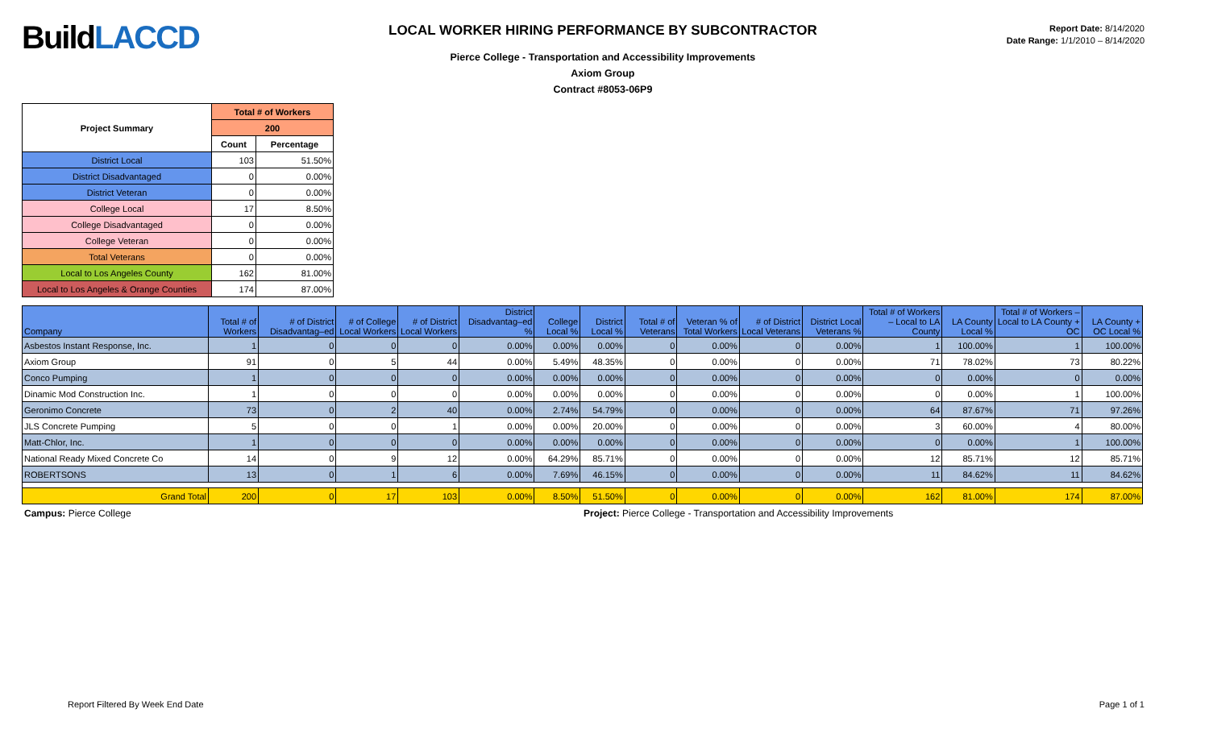BuildLACCD
LOCAL WORKER HIRING PERFORMANCE BY SUBCONTRACTOR
Pierce College - Transportation and Accessibility Improvements
Axiom Group
Contract #8053-06P9
Report Date: 8/14/2020
Date Range: 1/1/2010 – 8/14/2020
| Project Summary | Total # of Workers | |
| --- | --- | --- |
| | 200 | |
| | Count | Percentage |
| District Local | 103 | 51.50% |
| District Disadvantaged | 0 | 0.00% |
| District Veteran | 0 | 0.00% |
| College Local | 17 | 8.50% |
| College Disadvantaged | 0 | 0.00% |
| College Veteran | 0 | 0.00% |
| Total Veterans | 0 | 0.00% |
| Local to Los Angeles County | 162 | 81.00% |
| Local to Los Angeles & Orange Counties | 174 | 87.00% |
| Company | Total # of Workers | # of District Disadvantag–ed | # of College Local Workers | # of District Local Workers | District Disadvantag–ed % | College Local % | District Local % | Total # of Veterans | Veteran % of Total Workers | # of District Local Veterans | District Local Veterans % | Total # of Workers – Local to LA County | LA County Local % | Total # of Workers – Local to LA County + OC | LA County + OC Local % |
| --- | --- | --- | --- | --- | --- | --- | --- | --- | --- | --- | --- | --- | --- | --- | --- |
| Asbestos Instant Response, Inc. | 1 | 0 | 0 | 0 | 0.00% | 0.00% | 0.00% | 0 | 0.00% | 0 | 0.00% | 1 | 100.00% | 1 | 100.00% |
| Axiom Group | 91 | 0 | 5 | 44 | 0.00% | 5.49% | 48.35% | 0 | 0.00% | 0 | 0.00% | 71 | 78.02% | 73 | 80.22% |
| Conco Pumping | 1 | 0 | 0 | 0 | 0.00% | 0.00% | 0.00% | 0 | 0.00% | 0 | 0.00% | 0 | 0.00% | 0 | 0.00% |
| Dinamic Mod Construction Inc. | 1 | 0 | 0 | 0 | 0.00% | 0.00% | 0.00% | 0 | 0.00% | 0 | 0.00% | 0 | 0.00% | 1 | 100.00% |
| Geronimo Concrete | 73 | 0 | 2 | 40 | 0.00% | 2.74% | 54.79% | 0 | 0.00% | 0 | 0.00% | 64 | 87.67% | 71 | 97.26% |
| JLS Concrete Pumping | 5 | 0 | 0 | 1 | 0.00% | 0.00% | 20.00% | 0 | 0.00% | 0 | 0.00% | 3 | 60.00% | 4 | 80.00% |
| Matt-Chlor, Inc. | 1 | 0 | 0 | 0 | 0.00% | 0.00% | 0.00% | 0 | 0.00% | 0 | 0.00% | 0 | 0.00% | 1 | 100.00% |
| National Ready Mixed Concrete Co | 14 | 0 | 9 | 12 | 0.00% | 64.29% | 85.71% | 0 | 0.00% | 0 | 0.00% | 12 | 85.71% | 12 | 85.71% |
| ROBERTSONS | 13 | 0 | 1 | 6 | 0.00% | 7.69% | 46.15% | 0 | 0.00% | 0 | 0.00% | 11 | 84.62% | 11 | 84.62% |
| Grand Total | 200 | 0 | 17 | 103 | 0.00% | 8.50% | 51.50% | 0 | 0.00% | 0 | 0.00% | 162 | 81.00% | 174 | 87.00% |
Campus: Pierce College Project: Pierce College - Transportation and Accessibility Improvements
Report Filtered By Week End Date Page 1 of 1